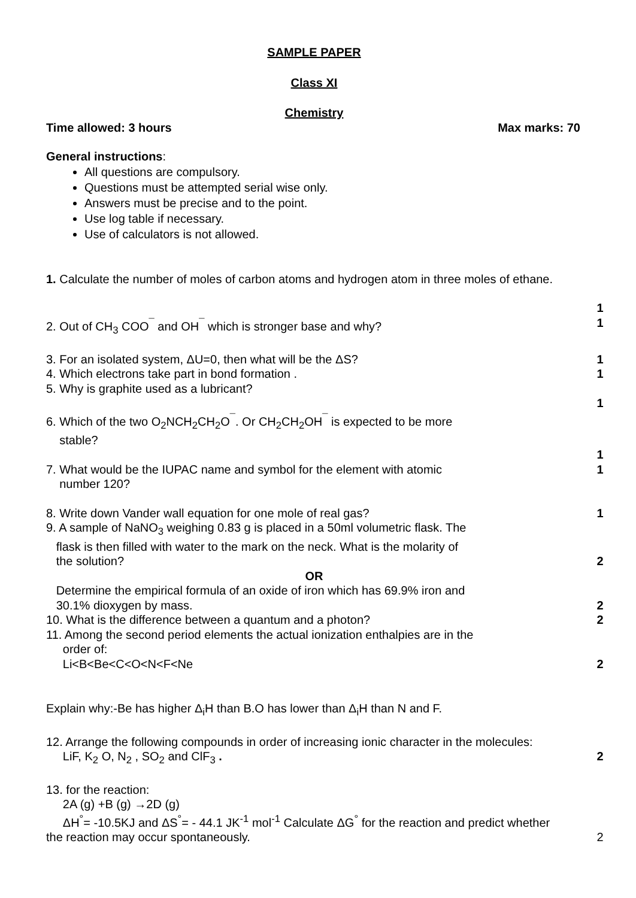SAMPLE PAPER
Class XI
Chemistry
Time allowed: 3 hours Max marks: 70
General instructions:
All questions are compulsory.
Questions must be attempted serial wise only.
Answers must be precise and to the point.
Use log table if necessary.
Use of calculators is not allowed.
1. Calculate the number of moles of carbon atoms and hydrogen atom in three moles of ethane.
1
2. Out of CH<sub>3</sub> COO<sup>¯</sup> and OH<sup>¯</sup> which is stronger base and why? 1
3. For an isolated system, ΔU=0, then what will be the ΔS? 1
4. Which electrons take part in bond formation . 1
5. Why is graphite used as a lubricant?
1
6. Which of the two O<sub>2</sub>NCH<sub>2</sub>CH<sub>2</sub>O<sup>¯</sup>. Or CH<sub>2</sub>CH<sub>2</sub>OH<sup>¯</sup> is expected to be more
stable?
1
7. What would be the IUPAC name and symbol for the element with atomic
number 120? 1
8. Write down Vander wall equation for one mole of real gas? 1
9. A sample of NaNO<sub>3</sub> weighing 0.83 g is placed in a 50ml volumetric flask. The
flask is then filled with water to the mark on the neck. What is the molarity of
the solution? 2
OR
Determine the empirical formula of an oxide of iron which has 69.9% iron and
30.1% dioxygen by mass. 2
10. What is the difference between a quantum and a photon? 2
11. Among the second period elements the actual ionization enthalpies are in the
order of:
Li<B<Be<C<O<N<F<Ne 2
Explain why:-Be has higher Δ<sub>i</sub>H than B.O has lower than Δ<sub>i</sub>H than N and F.
12. Arrange the following compounds in order of increasing ionic character in the molecules:
LiF, K<sub>2</sub> O, N<sub>2</sub> , SO<sub>2</sub> and ClF<sub>3</sub> . 2
13. for the reaction:
2A (g) +B (g) →2D (g)
ΔH<sup>°</sup>= -10.5KJ and ΔS<sup>°</sup>= - 44.1 JK<sup>-1</sup> mol<sup>-1</sup> Calculate ΔG<sup>°</sup> for the reaction and predict whether
the reaction may occur spontaneously. 2